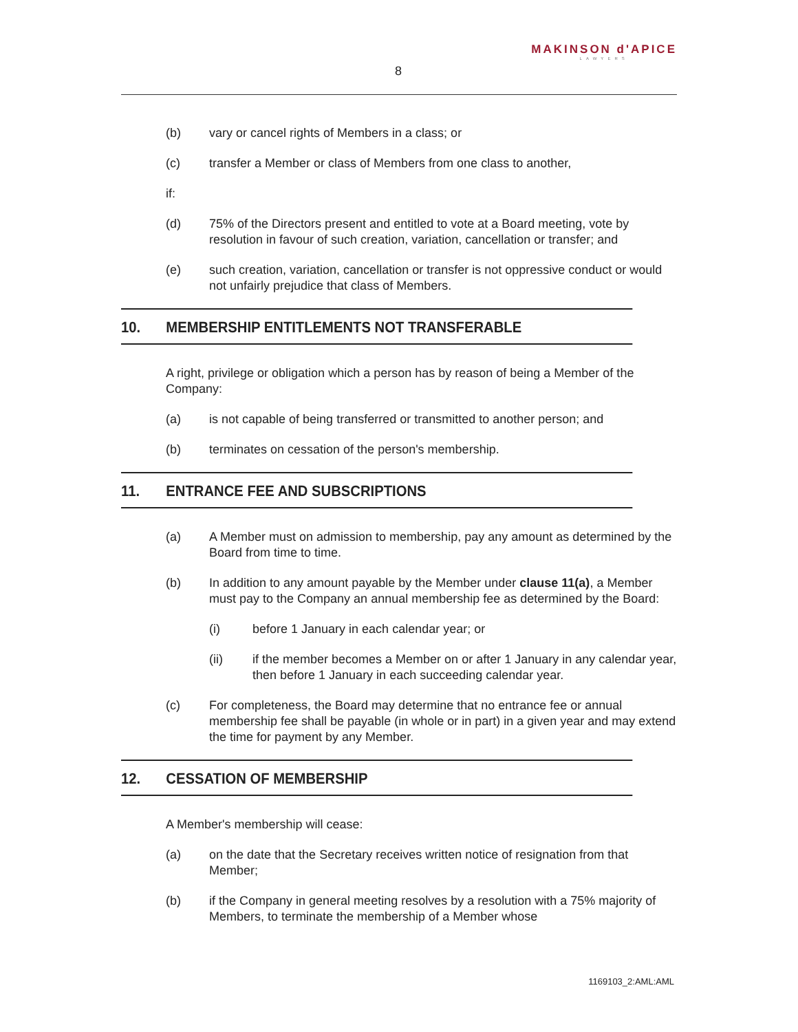8
MAKINSON d'APICE
LAWYERS
(b) vary or cancel rights of Members in a class; or
(c) transfer a Member or class of Members from one class to another,
if:
(d) 75% of the Directors present and entitled to vote at a Board meeting, vote by resolution in favour of such creation, variation, cancellation or transfer; and
(e) such creation, variation, cancellation or transfer is not oppressive conduct or would not unfairly prejudice that class of Members.
10. MEMBERSHIP ENTITLEMENTS NOT TRANSFERABLE
A right, privilege or obligation which a person has by reason of being a Member of the Company:
(a) is not capable of being transferred or transmitted to another person; and
(b) terminates on cessation of the person's membership.
11. ENTRANCE FEE AND SUBSCRIPTIONS
(a) A Member must on admission to membership, pay any amount as determined by the Board from time to time.
(b) In addition to any amount payable by the Member under clause 11(a), a Member must pay to the Company an annual membership fee as determined by the Board:
(i) before 1 January in each calendar year; or
(ii) if the member becomes a Member on or after 1 January in any calendar year, then before 1 January in each succeeding calendar year.
(c) For completeness, the Board may determine that no entrance fee or annual membership fee shall be payable (in whole or in part) in a given year and may extend the time for payment by any Member.
12. CESSATION OF MEMBERSHIP
A Member's membership will cease:
(a) on the date that the Secretary receives written notice of resignation from that Member;
(b) if the Company in general meeting resolves by a resolution with a 75% majority of Members, to terminate the membership of a Member whose
1169103_2:AML:AML